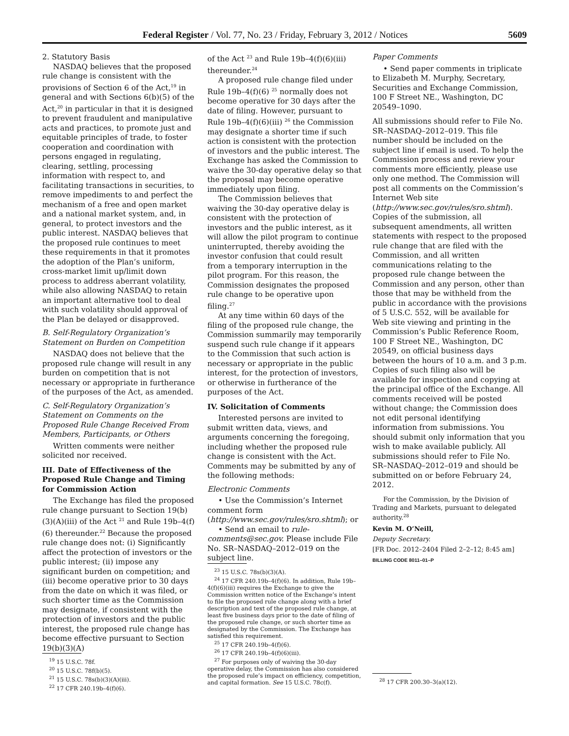Federal Register / Vol. 77, No. 23 / Friday, February 3, 2012 / Notices 5609
2. Statutory Basis
NASDAQ believes that the proposed rule change is consistent with the provisions of Section 6 of the Act,<sup>19</sup> in general and with Sections 6(b)(5) of the Act,<sup>20</sup> in particular in that it is designed to prevent fraudulent and manipulative acts and practices, to promote just and equitable principles of trade, to foster cooperation and coordination with persons engaged in regulating, clearing, settling, processing information with respect to, and facilitating transactions in securities, to remove impediments to and perfect the mechanism of a free and open market and a national market system, and, in general, to protect investors and the public interest. NASDAQ believes that the proposed rule continues to meet these requirements in that it promotes the adoption of the Plan’s uniform, cross-market limit up/limit down process to address aberrant volatility, while also allowing NASDAQ to retain an important alternative tool to deal with such volatility should approval of the Plan be delayed or disapproved.
B. Self-Regulatory Organization’s Statement on Burden on Competition
NASDAQ does not believe that the proposed rule change will result in any burden on competition that is not necessary or appropriate in furtherance of the purposes of the Act, as amended.
C. Self-Regulatory Organization’s Statement on Comments on the Proposed Rule Change Received From Members, Participants, or Others
Written comments were neither solicited nor received.
III. Date of Effectiveness of the Proposed Rule Change and Timing for Commission Action
The Exchange has filed the proposed rule change pursuant to Section 19(b)(3)(A)(iii) of the Act <sup>21</sup> and Rule 19b–4(f)(6) thereunder.<sup>22</sup> Because the proposed rule change does not: (i) Significantly affect the protection of investors or the public interest; (ii) impose any significant burden on competition; and (iii) become operative prior to 30 days from the date on which it was filed, or such shorter time as the Commission may designate, if consistent with the protection of investors and the public interest, the proposed rule change has become effective pursuant to Section 19(b)(3)(A)
<sup>19</sup> 15 U.S.C. 78f.
<sup>20</sup> 15 U.S.C. 78f(b)(5).
<sup>21</sup> 15 U.S.C. 78s(b)(3)(A)(iii).
<sup>22</sup> 17 CFR 240.19b–4(f)(6).
of the Act <sup>23</sup> and Rule 19b–4(f)(6)(iii) thereunder.<sup>24</sup>
A proposed rule change filed under Rule 19b–4(f)(6) <sup>25</sup> normally does not become operative for 30 days after the date of filing. However, pursuant to Rule 19b–4(f)(6)(iii) <sup>26</sup> the Commission may designate a shorter time if such action is consistent with the protection of investors and the public interest. The Exchange has asked the Commission to waive the 30-day operative delay so that the proposal may become operative immediately upon filing.
The Commission believes that waiving the 30-day operative delay is consistent with the protection of investors and the public interest, as it will allow the pilot program to continue uninterrupted, thereby avoiding the investor confusion that could result from a temporary interruption in the pilot program. For this reason, the Commission designates the proposed rule change to be operative upon filing.<sup>27</sup>
At any time within 60 days of the filing of the proposed rule change, the Commission summarily may temporarily suspend such rule change if it appears to the Commission that such action is necessary or appropriate in the public interest, for the protection of investors, or otherwise in furtherance of the purposes of the Act.
IV. Solicitation of Comments
Interested persons are invited to submit written data, views, and arguments concerning the foregoing, including whether the proposed rule change is consistent with the Act. Comments may be submitted by any of the following methods:
Electronic Comments
• Use the Commission’s Internet comment form (http://www.sec.gov/rules/sro.shtml); or
• Send an email to rule-comments@sec.gov. Please include File No. SR–NASDAQ–2012–019 on the subject line.
<sup>23</sup> 15 U.S.C. 78s(b)(3)(A).
<sup>24</sup> 17 CFR 240.19b–4(f)(6). In addition, Rule 19b–4(f)(6)(iii) requires the Exchange to give the Commission written notice of the Exchange’s intent to file the proposed rule change along with a brief description and text of the proposed rule change, at least five business days prior to the date of filing of the proposed rule change, or such shorter time as designated by the Commission. The Exchange has satisfied this requirement.
<sup>25</sup> 17 CFR 240.19b–4(f)(6).
<sup>26</sup> 17 CFR 240.19b–4(f)(6)(iii).
<sup>27</sup> For purposes only of waiving the 30-day operative delay, the Commission has also considered the proposed rule’s impact on efficiency, competition, and capital formation. See 15 U.S.C. 78c(f).
Paper Comments
• Send paper comments in triplicate to Elizabeth M. Murphy, Secretary, Securities and Exchange Commission, 100 F Street NE., Washington, DC 20549–1090.
All submissions should refer to File No. SR–NASDAQ–2012–019. This file number should be included on the subject line if email is used. To help the Commission process and review your comments more efficiently, please use only one method. The Commission will post all comments on the Commission’s Internet Web site (http://www.sec.gov/rules/sro.shtml). Copies of the submission, all subsequent amendments, all written statements with respect to the proposed rule change that are filed with the Commission, and all written communications relating to the proposed rule change between the Commission and any person, other than those that may be withheld from the public in accordance with the provisions of 5 U.S.C. 552, will be available for Web site viewing and printing in the Commission’s Public Reference Room, 100 F Street NE., Washington, DC 20549, on official business days between the hours of 10 a.m. and 3 p.m. Copies of such filing also will be available for inspection and copying at the principal office of the Exchange. All comments received will be posted without change; the Commission does not edit personal identifying information from submissions. You should submit only information that you wish to make available publicly. All submissions should refer to File No. SR–NASDAQ–2012–019 and should be submitted on or before February 24, 2012.
For the Commission, by the Division of Trading and Markets, pursuant to delegated authority.<sup>28</sup>
Kevin M. O’Neill,
Deputy Secretary.
[FR Doc. 2012–2404 Filed 2–2–12; 8:45 am]
BILLING CODE 8011–01–P
<sup>28</sup> 17 CFR 200.30–3(a)(12).